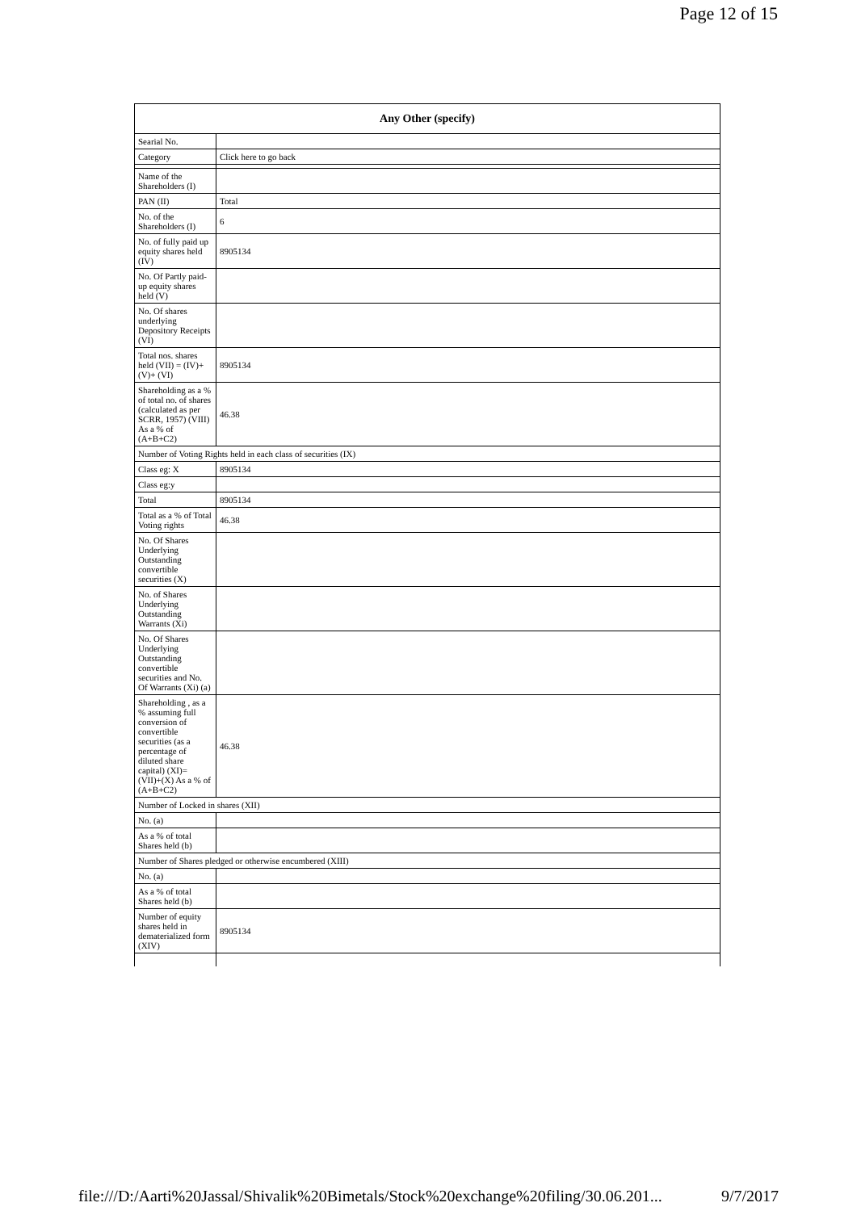Page 12 of 15
| Any Other (specify) | |
| --- | --- |
| Searial No. | |
| Category | Click here to go back |
| Name of the Shareholders (I) | |
| PAN (II) | Total |
| No. of the Shareholders (I) | 6 |
| No. of fully paid up equity shares held (IV) | 8905134 |
| No. Of Partly paid-up equity shares held (V) | |
| No. Of shares underlying Depository Receipts (VI) | |
| Total nos. shares held (VII) = (IV)+(V)+ (VI) | 8905134 |
| Shareholding as a % of total no. of shares (calculated as per SCRR, 1957) (VIII) As a % of (A+B+C2) | 46.38 |
| Number of Voting Rights held in each class of securities (IX) | |
| Class eg: X | 8905134 |
| Class eg:y | |
| Total | 8905134 |
| Total as a % of Total Voting rights | 46.38 |
| No. Of Shares Underlying Outstanding convertible securities (X) | |
| No. of Shares Underlying Outstanding Warrants (Xi) | |
| No. Of Shares Underlying Outstanding convertible securities and No. Of Warrants (Xi) (a) | |
| Shareholding , as a % assuming full conversion of convertible securities (as a percentage of diluted share capital) (XI)= (VII)+(X) As a % of (A+B+C2) | 46.38 |
| Number of Locked in shares (XII) | |
| No. (a) | |
| As a % of total Shares held (b) | |
| Number of Shares pledged or otherwise encumbered (XIII) | |
| No. (a) | |
| As a % of total Shares held (b) | |
| Number of equity shares held in dematerialized form (XIV) | 8905134 |
file:///D:/Aarti%20Jassal/Shivalik%20Bimetals/Stock%20exchange%20filing/30.06.201... 9/7/2017